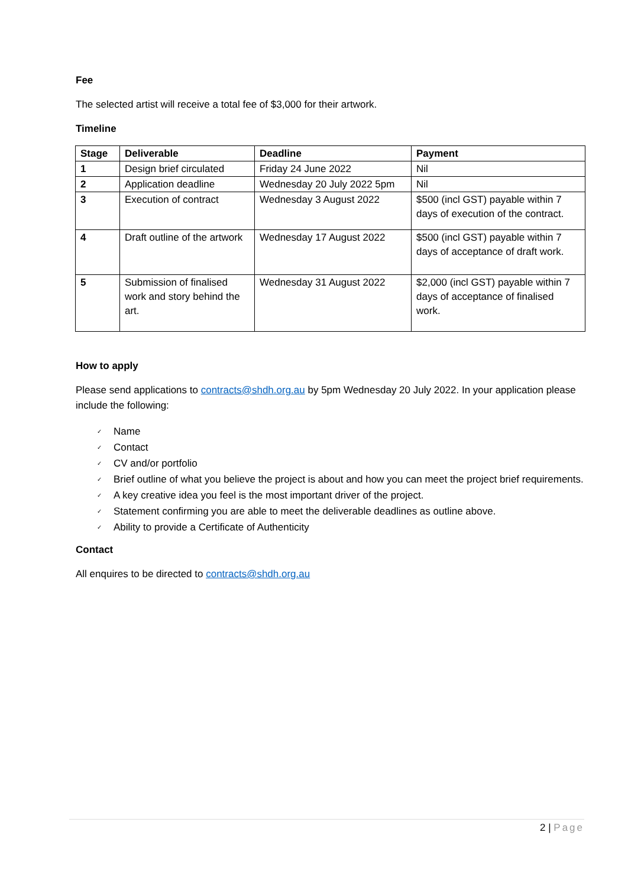Fee
The selected artist will receive a total fee of $3,000 for their artwork.
Timeline
| Stage | Deliverable | Deadline | Payment |
| --- | --- | --- | --- |
| 1 | Design brief circulated | Friday 24 June 2022 | Nil |
| 2 | Application deadline | Wednesday 20 July 2022 5pm | Nil |
| 3 | Execution of contract | Wednesday 3 August 2022 | $500 (incl GST) payable within 7 days of execution of the contract. |
| 4 | Draft outline of the artwork | Wednesday 17 August 2022 | $500 (incl GST) payable within 7 days of acceptance of draft work. |
| 5 | Submission of finalised work and story behind the art. | Wednesday 31 August 2022 | $2,000 (incl GST) payable within 7 days of acceptance of finalised work. |
How to apply
Please send applications to contracts@shdh.org.au by 5pm Wednesday 20 July 2022. In your application please include the following:
✓ Name
✓ Contact
✓ CV and/or portfolio
✓ Brief outline of what you believe the project is about and how you can meet the project brief requirements.
✓ A key creative idea you feel is the most important driver of the project.
✓ Statement confirming you are able to meet the deliverable deadlines as outline above.
✓ Ability to provide a Certificate of Authenticity
Contact
All enquires to be directed to contracts@shdh.org.au
2 | Page